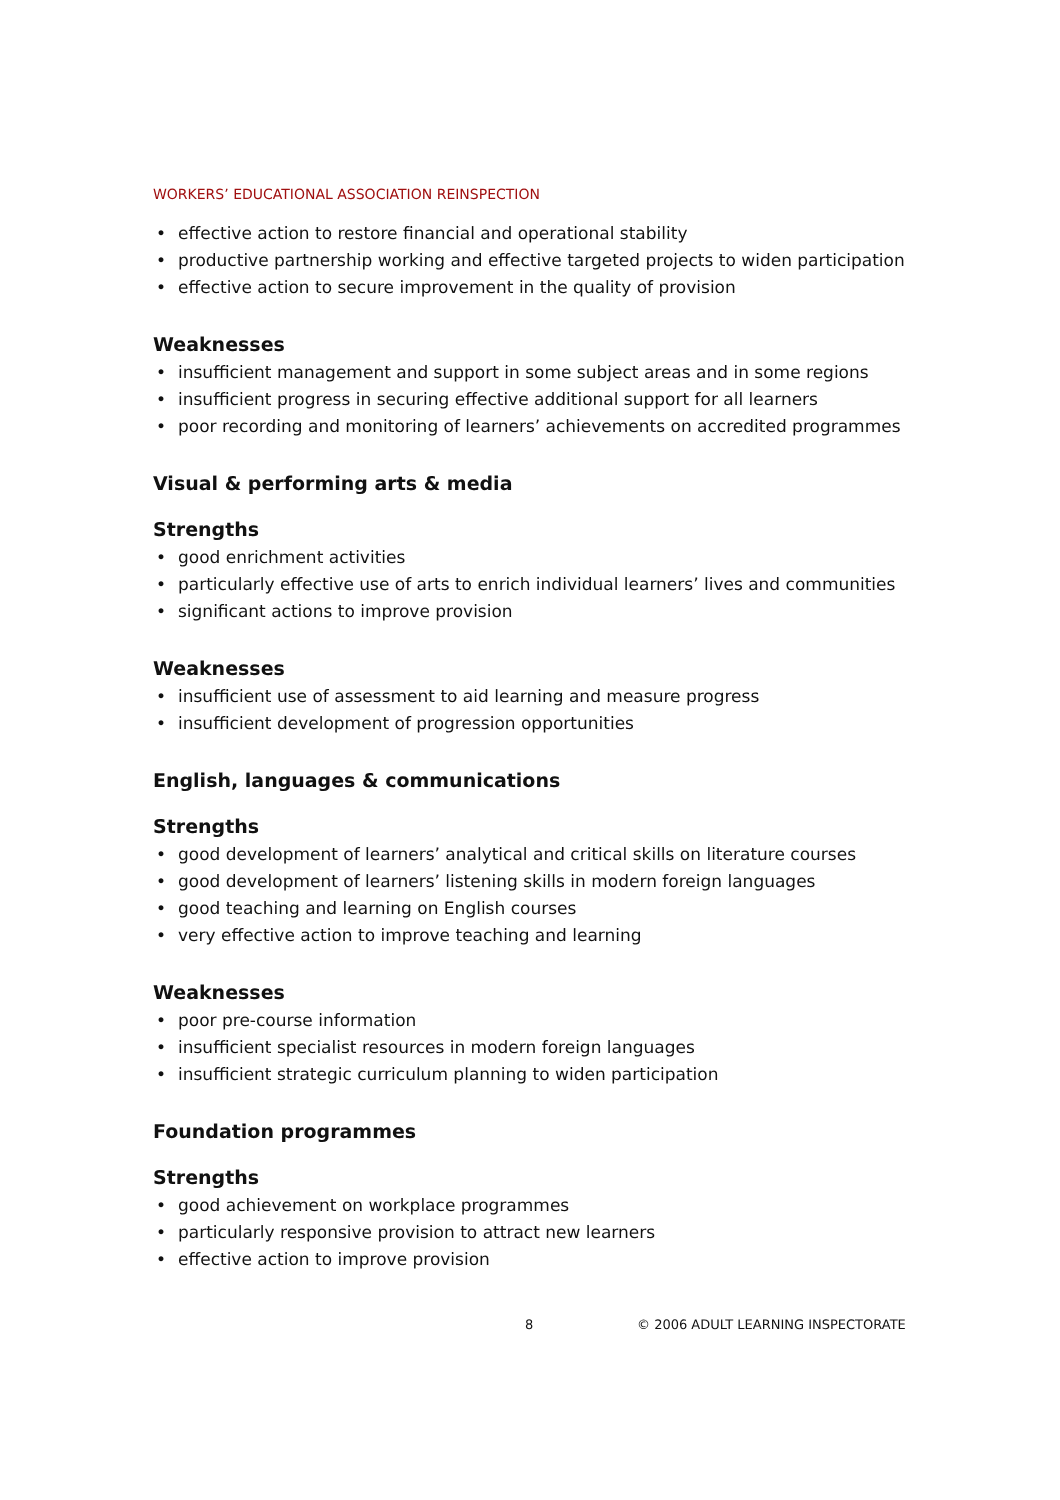WORKERS’ EDUCATIONAL ASSOCIATION REINSPECTION
• effective action to restore financial and operational stability
• productive partnership working and effective targeted projects to widen participation
• effective action to secure improvement in the quality of provision
Weaknesses
• insufficient management and support in some subject areas and in some regions
• insufficient progress in securing effective additional support for all learners
• poor recording and monitoring of learners’ achievements on accredited programmes
Visual & performing arts & media
Strengths
• good enrichment activities
• particularly effective use of arts to enrich individual learners’ lives and communities
• significant actions to improve provision
Weaknesses
• insufficient use of assessment to aid learning and measure progress
• insufficient development of progression opportunities
English, languages & communications
Strengths
• good development of learners’ analytical and critical skills on literature courses
• good development of learners’ listening skills in modern foreign languages
• good teaching and learning on English courses
• very effective action to improve teaching and learning
Weaknesses
• poor pre-course information
• insufficient specialist resources in modern foreign languages
• insufficient strategic curriculum planning to widen participation
Foundation programmes
Strengths
• good achievement on workplace programmes
• particularly responsive provision to attract new learners
• effective action to improve provision
8 © 2006 ADULT LEARNING INSPECTORATE